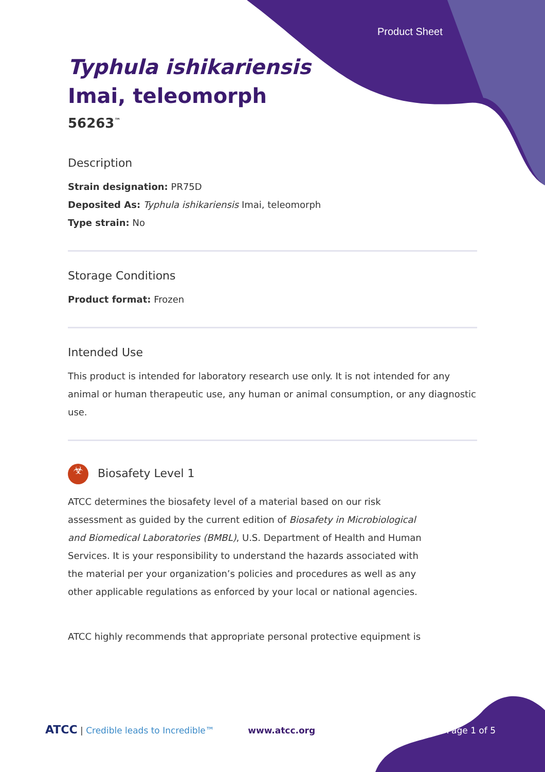Product Sheet
Typhula ishikariensis
Imai, teleomorph
56263<sup>™</sup>
Description
Strain designation: PR75D
Deposited As: Typhula ishikariensis Imai, teleomorph
Type strain: No
Storage Conditions
Product format: Frozen
Intended Use
This product is intended for laboratory research use only. It is not intended for any animal or human therapeutic use, any human or animal consumption, or any diagnostic use.
☣ Biosafety Level 1
ATCC determines the biosafety level of a material based on our risk assessment as guided by the current edition of Biosafety in Microbiological and Biomedical Laboratories (BMBL), U.S. Department of Health and Human Services. It is your responsibility to understand the hazards associated with the material per your organization’s policies and procedures as well as any other applicable regulations as enforced by your local or national agencies.
ATCC highly recommends that appropriate personal protective equipment is
ATCC | Credible leads to Incredible™ www.atcc.org Page 1 of 5